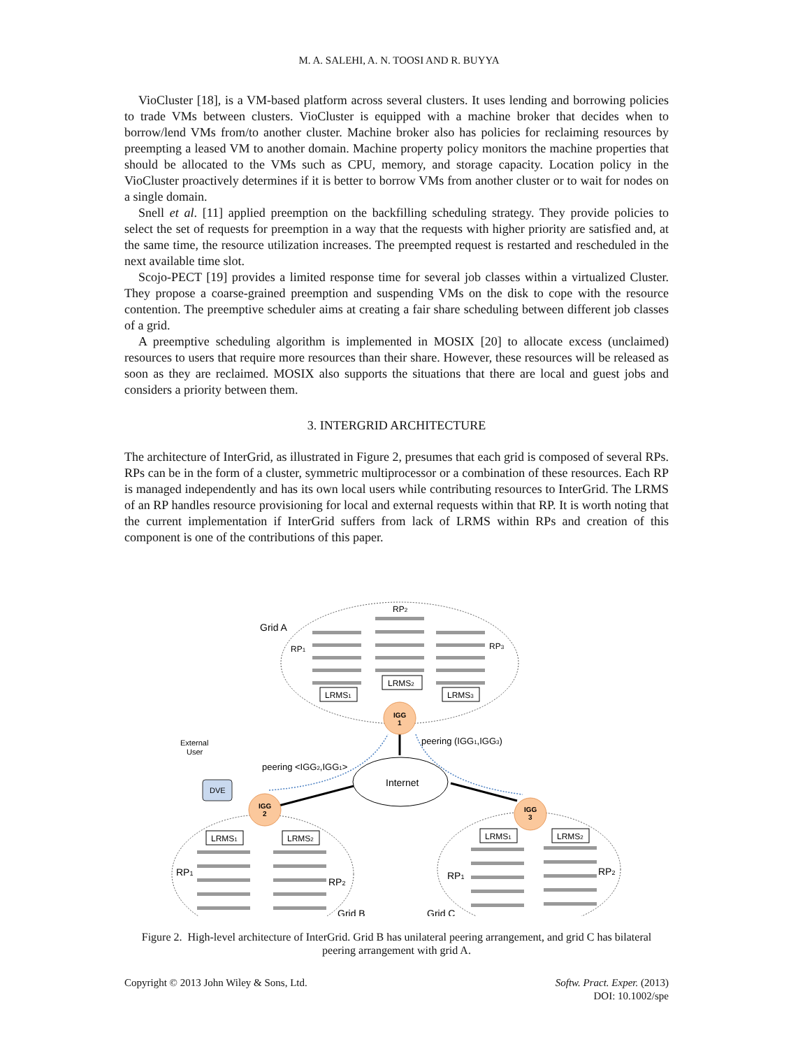M. A. SALEHI, A. N. TOOSI AND R. BUYYA
VioCluster [18], is a VM-based platform across several clusters. It uses lending and borrowing policies to trade VMs between clusters. VioCluster is equipped with a machine broker that decides when to borrow/lend VMs from/to another cluster. Machine broker also has policies for reclaiming resources by preempting a leased VM to another domain. Machine property policy monitors the machine properties that should be allocated to the VMs such as CPU, memory, and storage capacity. Location policy in the VioCluster proactively determines if it is better to borrow VMs from another cluster or to wait for nodes on a single domain.
Snell et al. [11] applied preemption on the backfilling scheduling strategy. They provide policies to select the set of requests for preemption in a way that the requests with higher priority are satisfied and, at the same time, the resource utilization increases. The preempted request is restarted and rescheduled in the next available time slot.
Scojo-PECT [19] provides a limited response time for several job classes within a virtualized Cluster. They propose a coarse-grained preemption and suspending VMs on the disk to cope with the resource contention. The preemptive scheduler aims at creating a fair share scheduling between different job classes of a grid.
A preemptive scheduling algorithm is implemented in MOSIX [20] to allocate excess (unclaimed) resources to users that require more resources than their share. However, these resources will be released as soon as they are reclaimed. MOSIX also supports the situations that there are local and guest jobs and considers a priority between them.
3. INTERGRID ARCHITECTURE
The architecture of InterGrid, as illustrated in Figure 2, presumes that each grid is composed of several RPs. RPs can be in the form of a cluster, symmetric multiprocessor or a combination of these resources. Each RP is managed independently and has its own local users while contributing resources to InterGrid. The LRMS of an RP handles resource provisioning for local and external requests within that RP. It is worth noting that the current implementation if InterGrid suffers from lack of LRMS within RPs and creation of this component is one of the contributions of this paper.
Internet
IGG
1
IGG
2
IGG
3
DVE
External
User
Grid A
RP2
RP1
RP3
LRMS2
LRMS1
LRMS3
LRMS1
LRMS2
LRMS1
LRMS2
peering (IGG1,IGG3)
peering <IGG2,IGG1>
RP1
RP2
Grid B
RP1
RP2
Grid C
Figure 2. High-level architecture of InterGrid. Grid B has unilateral peering arrangement, and grid C has bilateral peering arrangement with grid A.
Copyright © 2013 John Wiley & Sons, Ltd.
Softw. Pract. Exper. (2013)
DOI: 10.1002/spe